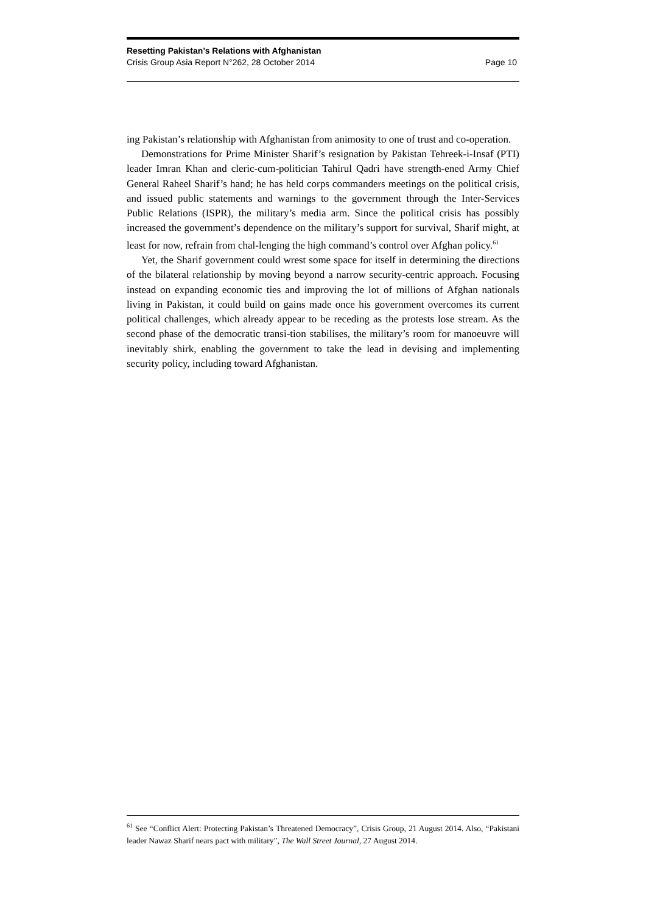Resetting Pakistan’s Relations with Afghanistan
Crisis Group Asia Report N°262, 28 October 2014 Page 10
ing Pakistan’s relationship with Afghanistan from animosity to one of trust and co-operation.
Demonstrations for Prime Minister Sharif’s resignation by Pakistan Tehreek-i-Insaf (PTI) leader Imran Khan and cleric-cum-politician Tahirul Qadri have strength-ened Army Chief General Raheel Sharif’s hand; he has held corps commanders meetings on the political crisis, and issued public statements and warnings to the government through the Inter-Services Public Relations (ISPR), the military’s media arm. Since the political crisis has possibly increased the government’s dependence on the military’s support for survival, Sharif might, at least for now, refrain from chal-lenging the high command’s control over Afghan policy.<sup>61</sup>
Yet, the Sharif government could wrest some space for itself in determining the directions of the bilateral relationship by moving beyond a narrow security-centric approach. Focusing instead on expanding economic ties and improving the lot of millions of Afghan nationals living in Pakistan, it could build on gains made once his government overcomes its current political challenges, which already appear to be receding as the protests lose stream. As the second phase of the democratic transi-tion stabilises, the military’s room for manoeuvre will inevitably shirk, enabling the government to take the lead in devising and implementing security policy, including toward Afghanistan.
<sup>61</sup> See “Conflict Alert: Protecting Pakistan’s Threatened Democracy”, Crisis Group, 21 August 2014. Also, “Pakistani leader Nawaz Sharif nears pact with military”, The Wall Street Journal, 27 August 2014.